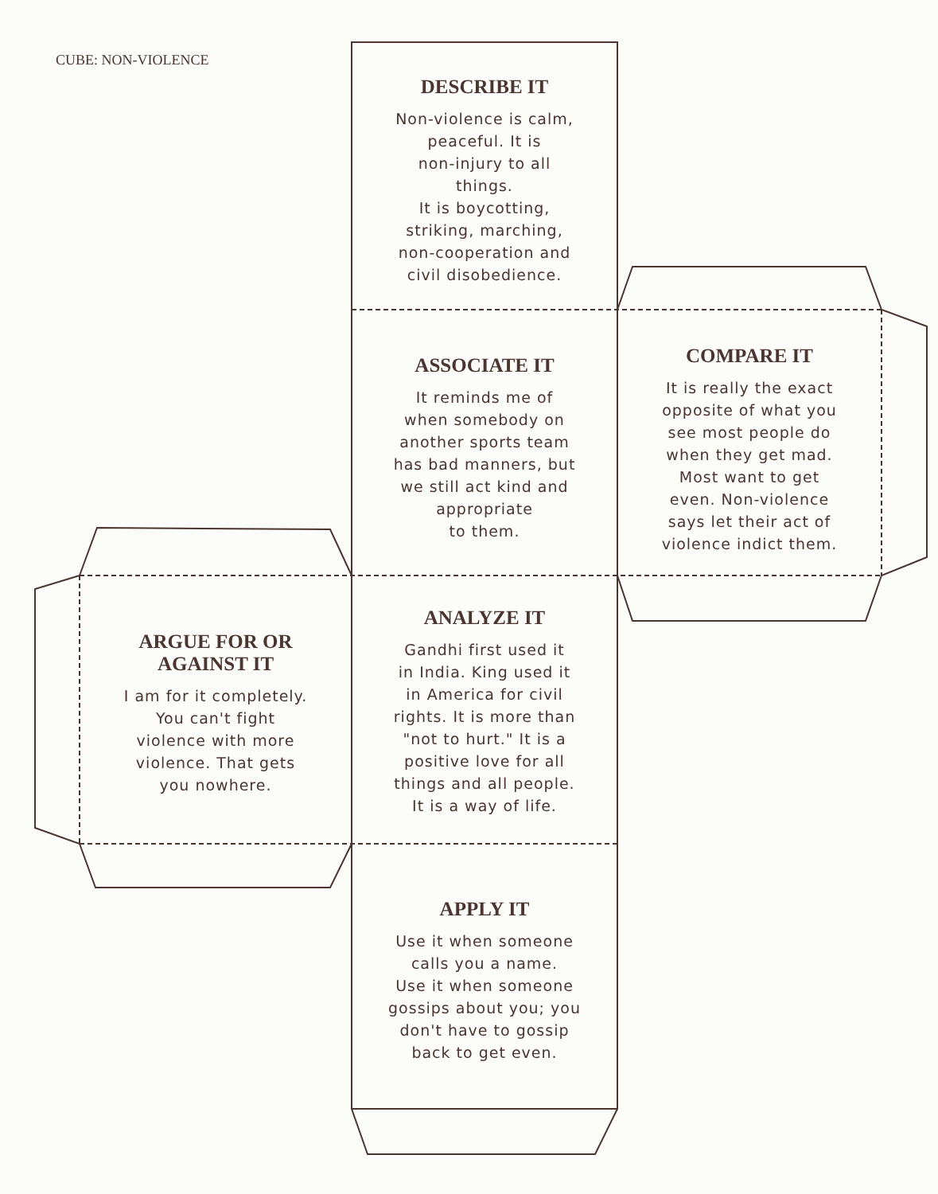CUBE: NON-VIOLENCE
DESCRIBE IT
Non-violence is calm,
peaceful. It is
non-injury to all
things.
It is boycotting,
striking, marching,
non-cooperation and
civil disobedience.
ASSOCIATE IT
It reminds me of
when somebody on
another sports team
has bad manners, but
we still act kind and
appropriate
to them.
COMPARE IT
It is really the exact
opposite of what you
see most people do
when they get mad.
Most want to get
even. Non-violence
says let their act of
violence indict them.
ARGUE FOR OR
AGAINST IT
I am for it completely.
You can't fight
violence with more
violence. That gets
you nowhere.
ANALYZE IT
Gandhi first used it
in India. King used it
in America for civil
rights. It is more than
"not to hurt." It is a
positive love for all
things and all people.
It is a way of life.
APPLY IT
Use it when someone
calls you a name.
Use it when someone
gossips about you; you
don't have to gossip
back to get even.